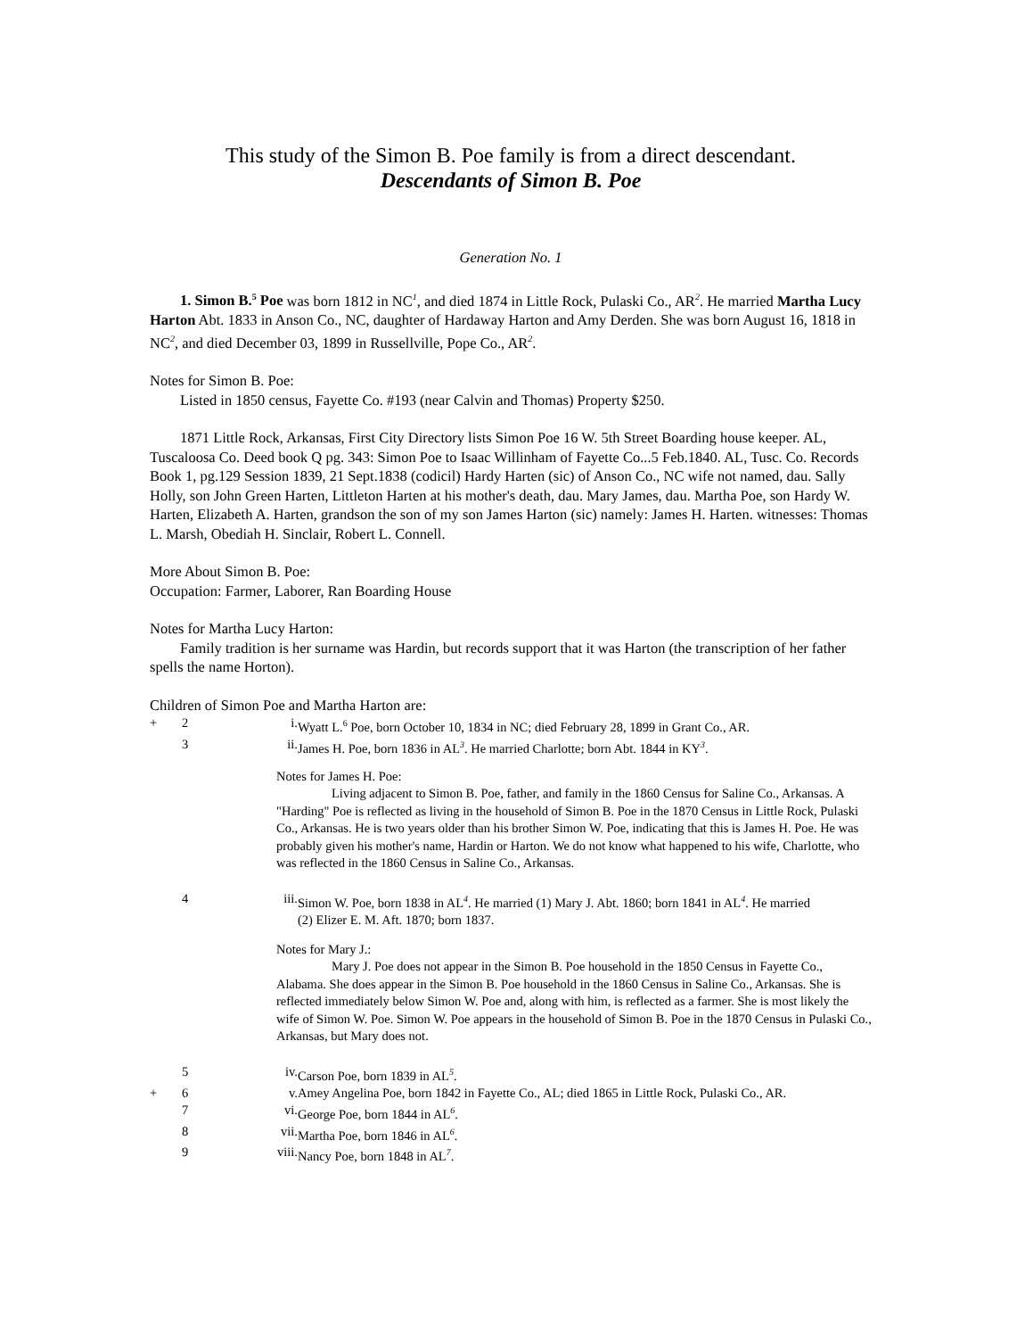This study of the Simon B. Poe family is from a direct descendant.
Descendants of Simon B. Poe
Generation No. 1
1. Simon B.<sup>5</sup> Poe was born 1812 in NC<sup>1</sup>, and died 1874 in Little Rock, Pulaski Co., AR<sup>2</sup>. He married Martha Lucy Harton Abt. 1833 in Anson Co., NC, daughter of Hardaway Harton and Amy Derden. She was born August 16, 1818 in NC<sup>2</sup>, and died December 03, 1899 in Russellville, Pope Co., AR<sup>2</sup>.
Notes for Simon B. Poe:
Listed in 1850 census, Fayette Co. #193 (near Calvin and Thomas) Property $250.
1871 Little Rock, Arkansas, First City Directory lists Simon Poe 16 W. 5th Street Boarding house keeper. AL, Tuscaloosa Co. Deed book Q pg. 343: Simon Poe to Isaac Willinham of Fayette Co...5 Feb.1840. AL, Tusc. Co. Records Book 1, pg.129 Session 1839, 21 Sept.1838 (codicil) Hardy Harten (sic) of Anson Co., NC wife not named, dau. Sally Holly, son John Green Harten, Littleton Harten at his mother's death, dau. Mary James, dau. Martha Poe, son Hardy W. Harten, Elizabeth A. Harten, grandson the son of my son James Harton (sic) namely: James H. Harten. witnesses: Thomas L. Marsh, Obediah H. Sinclair, Robert L. Connell.
More About Simon B. Poe:
Occupation: Farmer, Laborer, Ran Boarding House
Notes for Martha Lucy Harton:
Family tradition is her surname was Hardin, but records support that it was Harton (the transcription of her father spells the name Horton).
Children of Simon Poe and Martha Harton are:
+ 2 i. Wyatt L.<sup>6</sup> Poe, born October 10, 1834 in NC; died February 28, 1899 in Grant Co., AR.
3 ii. James H. Poe, born 1836 in AL<sup>3</sup>. He married Charlotte; born Abt. 1844 in KY<sup>3</sup>.
Notes for James H. Poe:
Living adjacent to Simon B. Poe, father, and family in the 1860 Census for Saline Co., Arkansas. A "Harding" Poe is reflected as living in the household of Simon B. Poe in the 1870 Census in Little Rock, Pulaski Co., Arkansas. He is two years older than his brother Simon W. Poe, indicating that this is James H. Poe. He was probably given his mother's name, Hardin or Harton. We do not know what happened to his wife, Charlotte, who was reflected in the 1860 Census in Saline Co., Arkansas.
4 iii. Simon W. Poe, born 1838 in AL<sup>4</sup>. He married (1) Mary J. Abt. 1860; born 1841 in AL<sup>4</sup>. He married
(2) Elizer E. M. Aft. 1870; born 1837.
Notes for Mary J.:
Mary J. Poe does not appear in the Simon B. Poe household in the 1850 Census in Fayette Co., Alabama. She does appear in the Simon B. Poe household in the 1860 Census in Saline Co., Arkansas. She is reflected immediately below Simon W. Poe and, along with him, is reflected as a farmer. She is most likely the wife of Simon W. Poe. Simon W. Poe appears in the household of Simon B. Poe in the 1870 Census in Pulaski Co., Arkansas, but Mary does not.
5 iv. Carson Poe, born 1839 in AL<sup>5</sup>.
+ 6 v. Amey Angelina Poe, born 1842 in Fayette Co., AL; died 1865 in Little Rock, Pulaski Co., AR.
7 vi. George Poe, born 1844 in AL<sup>6</sup>.
8 vii. Martha Poe, born 1846 in AL<sup>6</sup>.
9 viii. Nancy Poe, born 1848 in AL<sup>7</sup>.